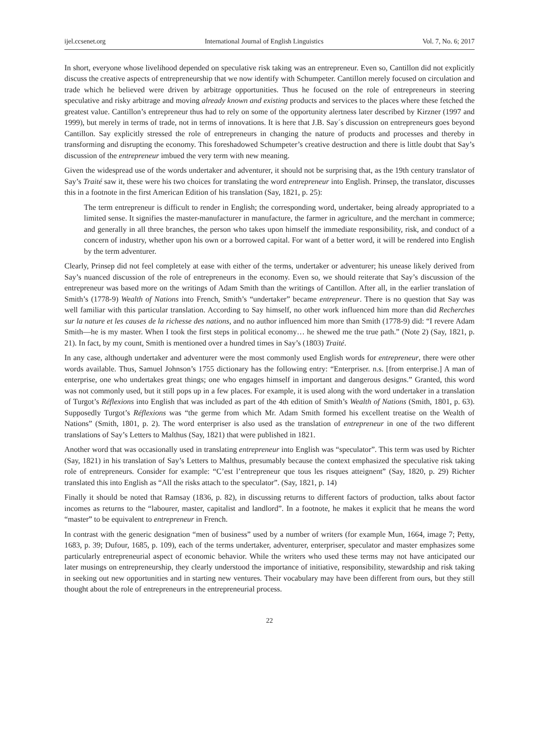ijel.ccsenet.org International Journal of English Linguistics Vol. 7, No. 6; 2017
In short, everyone whose livelihood depended on speculative risk taking was an entrepreneur. Even so, Cantillon did not explicitly discuss the creative aspects of entrepreneurship that we now identify with Schumpeter. Cantillon merely focused on circulation and trade which he believed were driven by arbitrage opportunities. Thus he focused on the role of entrepreneurs in steering speculative and risky arbitrage and moving already known and existing products and services to the places where these fetched the greatest value. Cantillon’s entrepreneur thus had to rely on some of the opportunity alertness later described by Kirzner (1997 and 1999), but merely in terms of trade, not in terms of innovations. It is here that J.B. Say´s discussion on entrepreneurs goes beyond Cantillon. Say explicitly stressed the role of entrepreneurs in changing the nature of products and processes and thereby in transforming and disrupting the economy. This foreshadowed Schumpeter’s creative destruction and there is little doubt that Say’s discussion of the entrepreneur imbued the very term with new meaning.
Given the widespread use of the words undertaker and adventurer, it should not be surprising that, as the 19th century translator of Say’s Traité saw it, these were his two choices for translating the word entrepreneur into English. Prinsep, the translator, discusses this in a footnote in the first American Edition of his translation (Say, 1821, p. 25):
The term entrepreneur is difficult to render in English; the corresponding word, undertaker, being already appropriated to a limited sense. It signifies the master-manufacturer in manufacture, the farmer in agriculture, and the merchant in commerce; and generally in all three branches, the person who takes upon himself the immediate responsibility, risk, and conduct of a concern of industry, whether upon his own or a borrowed capital. For want of a better word, it will be rendered into English by the term adventurer.
Clearly, Prinsep did not feel completely at ease with either of the terms, undertaker or adventurer; his unease likely derived from Say’s nuanced discussion of the role of entrepreneurs in the economy. Even so, we should reiterate that Say’s discussion of the entrepreneur was based more on the writings of Adam Smith than the writings of Cantillon. After all, in the earlier translation of Smith’s (1778-9) Wealth of Nations into French, Smith’s “undertaker” became entrepreneur. There is no question that Say was well familiar with this particular translation. According to Say himself, no other work influenced him more than did Recherches sur la nature et les causes de la richesse des nations, and no author influenced him more than Smith (1778-9) did: “I revere Adam Smith—he is my master. When I took the first steps in political economy… he shewed me the true path.” (Note 2) (Say, 1821, p. 21). In fact, by my count, Smith is mentioned over a hundred times in Say’s (1803) Traité.
In any case, although undertaker and adventurer were the most commonly used English words for entrepreneur, there were other words available. Thus, Samuel Johnson’s 1755 dictionary has the following entry: “Enterpriser. n.s. [from enterprise.] A man of enterprise, one who undertakes great things; one who engages himself in important and dangerous designs.” Granted, this word was not commonly used, but it still pops up in a few places. For example, it is used along with the word undertaker in a translation of Turgot’s Réflexions into English that was included as part of the 4th edition of Smith’s Wealth of Nations (Smith, 1801, p. 63). Supposedly Turgot’s Réflexions was “the germe from which Mr. Adam Smith formed his excellent treatise on the Wealth of Nations” (Smith, 1801, p. 2). The word enterpriser is also used as the translation of entrepreneur in one of the two different translations of Say’s Letters to Malthus (Say, 1821) that were published in 1821.
Another word that was occasionally used in translating entrepreneur into English was “speculator”. This term was used by Richter (Say, 1821) in his translation of Say’s Letters to Malthus, presumably because the context emphasized the speculative risk taking role of entrepreneurs. Consider for example: “C’est l’entrepreneur que tous les risques atteignent” (Say, 1820, p. 29) Richter translated this into English as “All the risks attach to the speculator”. (Say, 1821, p. 14)
Finally it should be noted that Ramsay (1836, p. 82), in discussing returns to different factors of production, talks about factor incomes as returns to the “labourer, master, capitalist and landlord”. In a footnote, he makes it explicit that he means the word “master” to be equivalent to entrepreneur in French.
In contrast with the generic designation “men of business” used by a number of writers (for example Mun, 1664, image 7; Petty, 1683, p. 39; Dufour, 1685, p. 109), each of the terms undertaker, adventurer, enterpriser, speculator and master emphasizes some particularly entrepreneurial aspect of economic behavior. While the writers who used these terms may not have anticipated our later musings on entrepreneurship, they clearly understood the importance of initiative, responsibility, stewardship and risk taking in seeking out new opportunities and in starting new ventures. Their vocabulary may have been different from ours, but they still thought about the role of entrepreneurs in the entrepreneurial process.
22